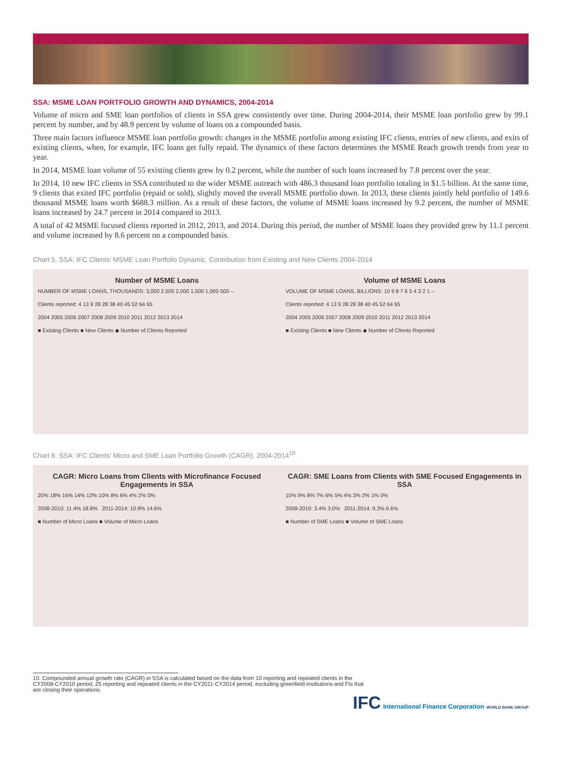SSA: MSME LOAN PORTFOLIO GROWTH AND DYNAMICS, 2004-2014
Volume of micro and SME loan portfolios of clients in SSA grew consistently over time. During 2004-2014, their MSME loan portfolio grew by 99.1 percent by number, and by 48.9 percent by volume of loans on a compounded basis.
Three main factors influence MSME loan portfolio growth: changes in the MSME portfolio among existing IFC clients, entries of new clients, and exits of existing clients, when, for example, IFC loans get fully repaid. The dynamics of these factors determines the MSME Reach growth trends from year to year.
In 2014, MSME loan volume of 55 existing clients grew by 0.2 percent, while the number of such loans increased by 7.8 percent over the year.
In 2014, 10 new IFC clients in SSA contributed to the wider MSME outreach with 486.3 thousand loan portfolio totaling in $1.5 billion. At the same time, 9 clients that exited IFC portfolio (repaid or sold), slightly moved the overall MSME portfolio down. In 2013, these clients jointly held portfolio of 149.6 thousand MSME loans worth $688.3 million. As a result of these factors, the volume of MSME loans increased by 9.2 percent, the number of MSME loans increased by 24.7 percent in 2014 compared to 2013.
A total of 42 MSME focused clients reported in 2012, 2013, and 2014. During this period, the number of MSME loans they provided grew by 11.1 percent and volume increased by 8.6 percent on a compounded basis.
Chart 5. SSA: IFC Clients’ MSME Loan Portfolio Dynamic. Contribution from Existing and New Clients 2004-2014
Number of MSME Loans
NUMBER OF MSME LOANS, THOUSANDS: 3,000 2,500 2,000 1,500 1,000 500 –
Clients reported: 4 13 9 28 28 38 40 45 52 64 65
2004 2005 2006 2007 2008 2009 2010 2011 2012 2013 2014
■ Existing Clients ■ New Clients ◆ Number of Clients Reported
Volume of MSME Loans
VOLUME OF MSME LOANS, BILLIONS: 10 9 8 7 6 5 4 3 2 1 –
Clients reported: 4 13 9 28 28 38 40 45 52 64 65
2004 2005 2006 2007 2008 2009 2010 2011 2012 2013 2014
■ Existing Clients ■ New Clients ◆ Number of Clients Reported
Chart 6. SSA: IFC Clients’ Micro and SME Loan Portfolio Growth (CAGR), 2004-2014<sup>10</sup>
CAGR: Micro Loans from Clients with Microfinance Focused Engagements in SSA
20% 18% 16% 14% 12% 10% 8% 6% 4% 2% 0%
2008-2010: 11.4% 18.8% 2011-2014: 10.9% 14.6%
■ Number of Micro Loans ■ Volume of Micro Loans
CAGR: SME Loans from Clients with SME Focused Engagements in SSA
10% 9% 8% 7% 6% 5% 4% 3% 2% 1% 0%
2008-2010: 3.4% 3.0% 2011-2014: 9.3% 6.6%
■ Number of SME Loans ■ Volume of SME Loans
10. Compounded annual growth rate (CAGR) in SSA is calculated based on the data from 10 reporting and repeated clients in the CY2008-CY2010 period, 25 reporting and repeated clients in the CY2011-CY2014 period, excluding greenfield institutions and FIs that are closing their operations.
IFC International Finance Corporation WORLD BANK GROUP